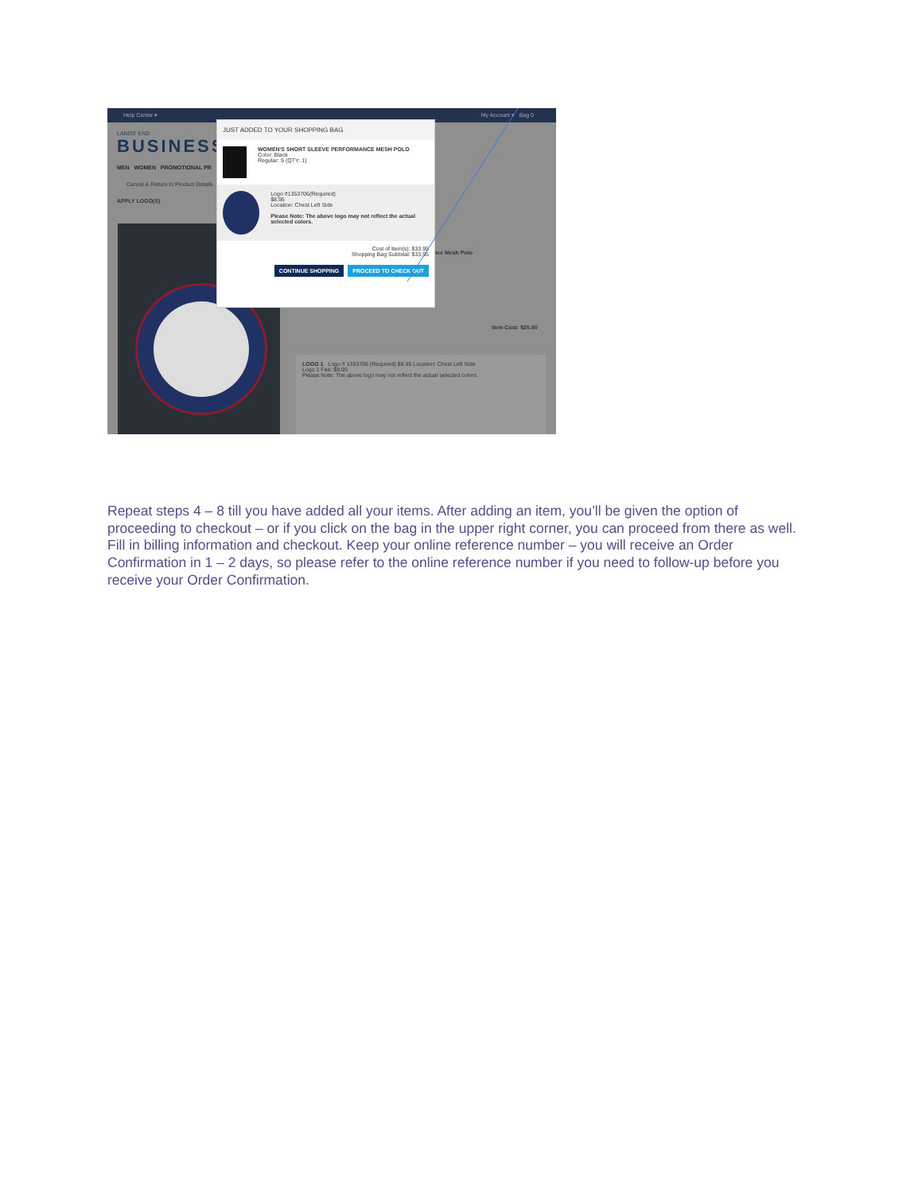Help Center ▾ My Account ▾ Bag 0
LANDS' END
BUSINESS
MEN WOMEN PROMOTIONAL PR
Cancel & Return to Product Details
APPLY LOGO(S)
nce Mesh Polo
Item Cost: $25.00
LOGO 1 Logo # 1353706 (Required) $8.95 Location: Chest Left Side
Logo 1 Fee: $8.95
Please Note: The above logo may not reflect the actual selected colors.
JUST ADDED TO YOUR SHOPPING BAG
WOMEN'S SHORT SLEEVE PERFORMANCE MESH POLO
Color: Black
Regular: S (QTY: 1)
Logo #1353706(Required)
$8.95
Location: Chest Left Side
Please Note: The above logo may not reflect the actual selected colors.
Cost of Item(s): $33.95
Shopping Bag Subtotal: $33.95
CONTINUE SHOPPING PROCEED TO CHECK OUT
Repeat steps 4 – 8 till you have added all your items. After adding an item, you’ll be given the option of proceeding to checkout – or if you click on the bag in the upper right corner, you can proceed from there as well. Fill in billing information and checkout. Keep your online reference number – you will receive an Order Confirmation in 1 – 2 days, so please refer to the online reference number if you need to follow-up before you receive your Order Confirmation.